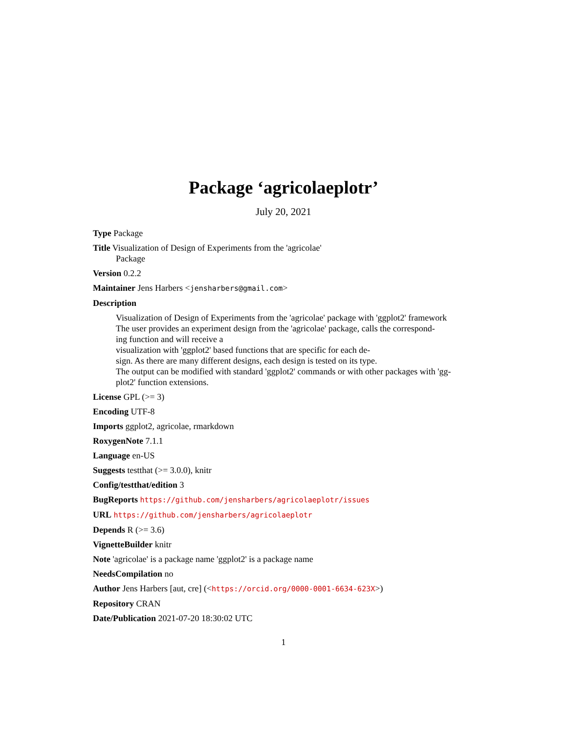Package ‘agricolaeplotr’
July 20, 2021
Type Package
Title Visualization of Design of Experiments from the 'agricolae'
Package
Version 0.2.2
Maintainer Jens Harbers <jensharbers@gmail.com>
Description
Visualization of Design of Experiments from the 'agricolae' package with 'ggplot2' framework
The user provides an experiment design from the 'agricolae' package, calls the correspond-
ing function and will receive a
visualization with 'ggplot2' based functions that are specific for each de-
sign. As there are many different designs, each design is tested on its type.
The output can be modified with standard 'ggplot2' commands or with other packages with 'gg-
plot2' function extensions.
License GPL (>= 3)
Encoding UTF-8
Imports ggplot2, agricolae, rmarkdown
RoxygenNote 7.1.1
Language en-US
Suggests testthat (>= 3.0.0), knitr
Config/testthat/edition 3
BugReports https://github.com/jensharbers/agricolaeplotr/issues
URL https://github.com/jensharbers/agricolaeplotr
Depends R (>= 3.6)
VignetteBuilder knitr
Note 'agricolae' is a package name 'ggplot2' is a package name
NeedsCompilation no
Author Jens Harbers [aut, cre] (<https://orcid.org/0000-0001-6634-623X>)
Repository CRAN
Date/Publication 2021-07-20 18:30:02 UTC
1